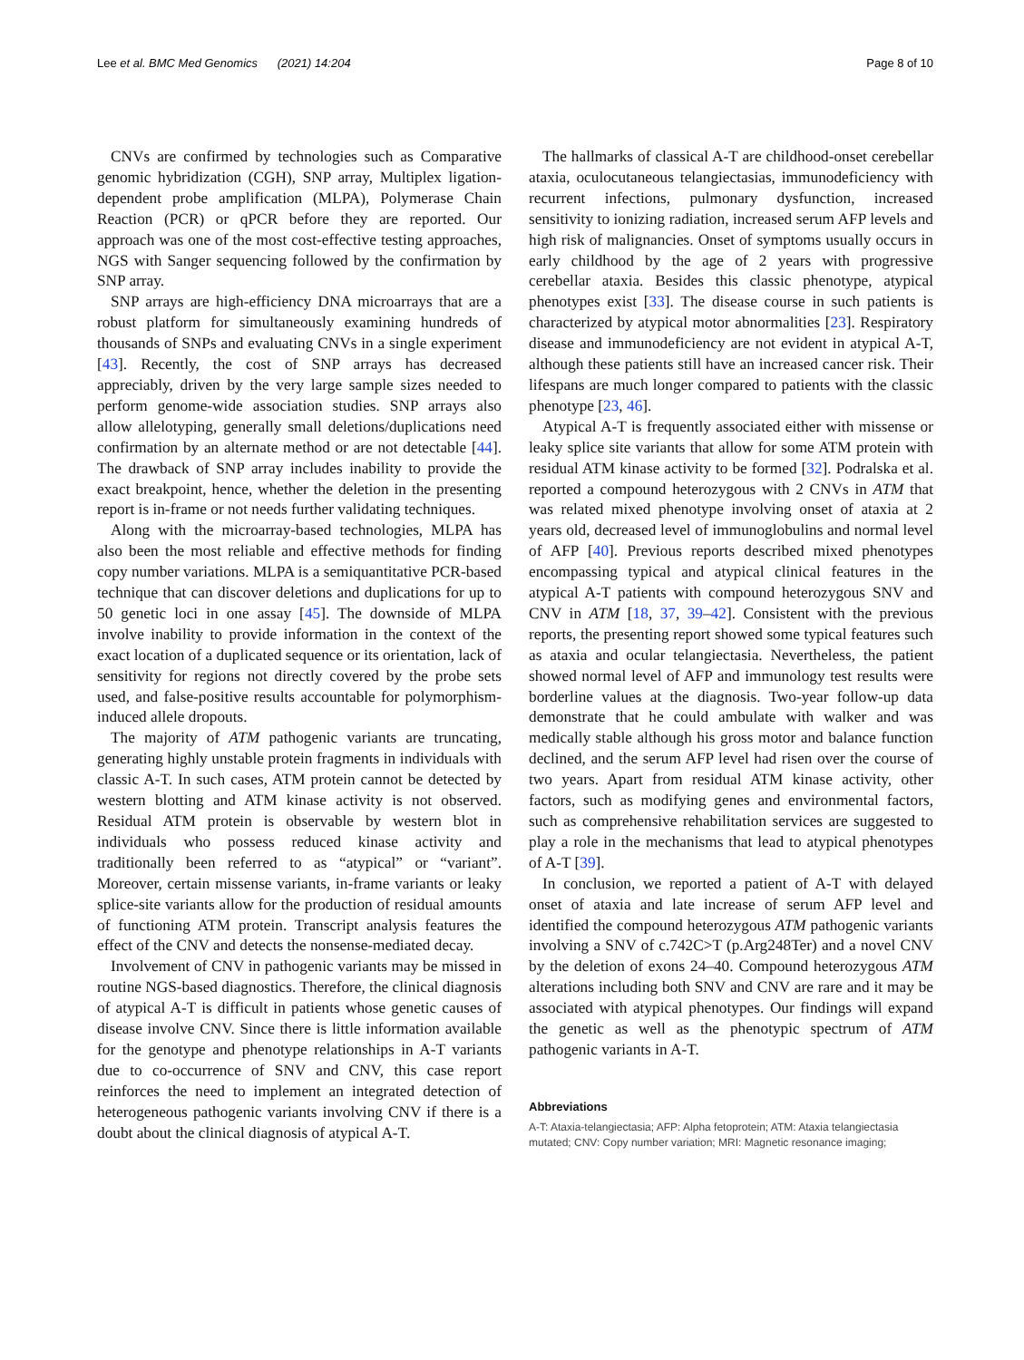Lee et al. BMC Med Genomics (2021) 14:204 Page 8 of 10
CNVs are confirmed by technologies such as Comparative genomic hybridization (CGH), SNP array, Multiplex ligation-dependent probe amplification (MLPA), Polymerase Chain Reaction (PCR) or qPCR before they are reported. Our approach was one of the most cost-effective testing approaches, NGS with Sanger sequencing followed by the confirmation by SNP array.
SNP arrays are high-efficiency DNA microarrays that are a robust platform for simultaneously examining hundreds of thousands of SNPs and evaluating CNVs in a single experiment [43]. Recently, the cost of SNP arrays has decreased appreciably, driven by the very large sample sizes needed to perform genome-wide association studies. SNP arrays also allow allelotyping, generally small deletions/duplications need confirmation by an alternate method or are not detectable [44]. The drawback of SNP array includes inability to provide the exact breakpoint, hence, whether the deletion in the presenting report is in-frame or not needs further validating techniques.
Along with the microarray-based technologies, MLPA has also been the most reliable and effective methods for finding copy number variations. MLPA is a semiquantitative PCR-based technique that can discover deletions and duplications for up to 50 genetic loci in one assay [45]. The downside of MLPA involve inability to provide information in the context of the exact location of a duplicated sequence or its orientation, lack of sensitivity for regions not directly covered by the probe sets used, and false-positive results accountable for polymorphism-induced allele dropouts.
The majority of ATM pathogenic variants are truncating, generating highly unstable protein fragments in individuals with classic A-T. In such cases, ATM protein cannot be detected by western blotting and ATM kinase activity is not observed. Residual ATM protein is observable by western blot in individuals who possess reduced kinase activity and traditionally been referred to as “atypical” or “variant”. Moreover, certain missense variants, in-frame variants or leaky splice-site variants allow for the production of residual amounts of functioning ATM protein. Transcript analysis features the effect of the CNV and detects the nonsense-mediated decay.
Involvement of CNV in pathogenic variants may be missed in routine NGS-based diagnostics. Therefore, the clinical diagnosis of atypical A-T is difficult in patients whose genetic causes of disease involve CNV. Since there is little information available for the genotype and phenotype relationships in A-T variants due to co-occurrence of SNV and CNV, this case report reinforces the need to implement an integrated detection of heterogeneous pathogenic variants involving CNV if there is a doubt about the clinical diagnosis of atypical A-T.
The hallmarks of classical A-T are childhood-onset cerebellar ataxia, oculocutaneous telangiectasias, immunodeficiency with recurrent infections, pulmonary dysfunction, increased sensitivity to ionizing radiation, increased serum AFP levels and high risk of malignancies. Onset of symptoms usually occurs in early childhood by the age of 2 years with progressive cerebellar ataxia. Besides this classic phenotype, atypical phenotypes exist [33]. The disease course in such patients is characterized by atypical motor abnormalities [23]. Respiratory disease and immunodeficiency are not evident in atypical A-T, although these patients still have an increased cancer risk. Their lifespans are much longer compared to patients with the classic phenotype [23, 46].
Atypical A-T is frequently associated either with missense or leaky splice site variants that allow for some ATM protein with residual ATM kinase activity to be formed [32]. Podralska et al. reported a compound heterozygous with 2 CNVs in ATM that was related mixed phenotype involving onset of ataxia at 2 years old, decreased level of immunoglobulins and normal level of AFP [40]. Previous reports described mixed phenotypes encompassing typical and atypical clinical features in the atypical A-T patients with compound heterozygous SNV and CNV in ATM [18, 37, 39–42]. Consistent with the previous reports, the presenting report showed some typical features such as ataxia and ocular telangiectasia. Nevertheless, the patient showed normal level of AFP and immunology test results were borderline values at the diagnosis. Two-year follow-up data demonstrate that he could ambulate with walker and was medically stable although his gross motor and balance function declined, and the serum AFP level had risen over the course of two years. Apart from residual ATM kinase activity, other factors, such as modifying genes and environmental factors, such as comprehensive rehabilitation services are suggested to play a role in the mechanisms that lead to atypical phenotypes of A-T [39].
In conclusion, we reported a patient of A-T with delayed onset of ataxia and late increase of serum AFP level and identified the compound heterozygous ATM pathogenic variants involving a SNV of c.742C>T (p.Arg248Ter) and a novel CNV by the deletion of exons 24–40. Compound heterozygous ATM alterations including both SNV and CNV are rare and it may be associated with atypical phenotypes. Our findings will expand the genetic as well as the phenotypic spectrum of ATM pathogenic variants in A-T.
Abbreviations
A-T: Ataxia-telangiectasia; AFP: Alpha fetoprotein; ATM: Ataxia telangiectasia mutated; CNV: Copy number variation; MRI: Magnetic resonance imaging;